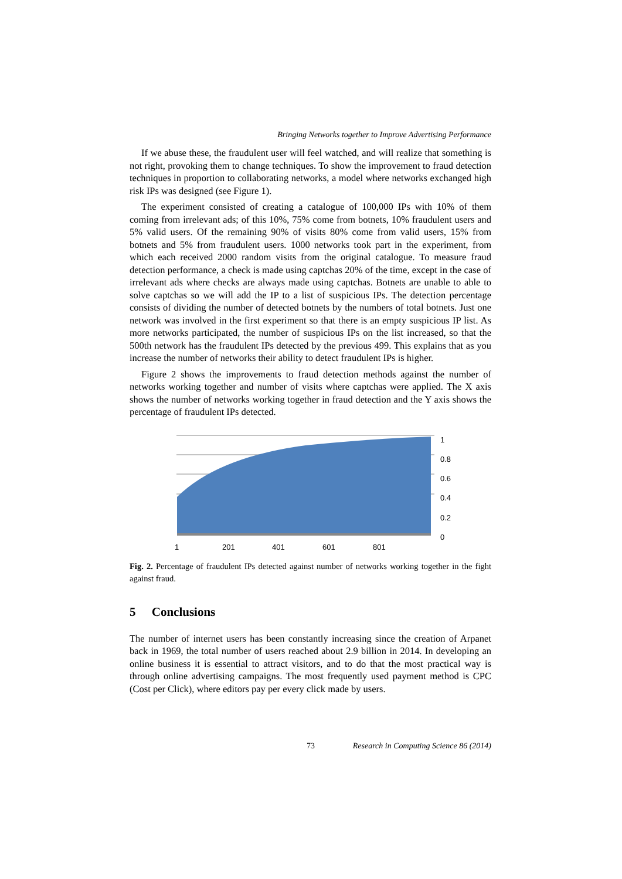Bringing Networks together to Improve Advertising Performance
If we abuse these, the fraudulent user will feel watched, and will realize that something is not right, provoking them to change techniques. To show the improvement to fraud detection techniques in proportion to collaborating networks, a model where networks exchanged high risk IPs was designed (see Figure 1).
The experiment consisted of creating a catalogue of 100,000 IPs with 10% of them coming from irrelevant ads; of this 10%, 75% come from botnets, 10% fraudulent users and 5% valid users. Of the remaining 90% of visits 80% come from valid users, 15% from botnets and 5% from fraudulent users. 1000 networks took part in the experiment, from which each received 2000 random visits from the original catalogue. To measure fraud detection performance, a check is made using captchas 20% of the time, except in the case of irrelevant ads where checks are always made using captchas. Botnets are unable to able to solve captchas so we will add the IP to a list of suspicious IPs. The detection percentage consists of dividing the number of detected botnets by the numbers of total botnets. Just one network was involved in the first experiment so that there is an empty suspicious IP list. As more networks participated, the number of suspicious IPs on the list increased, so that the 500th network has the fraudulent IPs detected by the previous 499. This explains that as you increase the number of networks their ability to detect fraudulent IPs is higher.
Figure 2 shows the improvements to fraud detection methods against the number of networks working together and number of visits where captchas were applied. The X axis shows the number of networks working together in fraud detection and the Y axis shows the percentage of fraudulent IPs detected.
1
0.8
0.6
0.4
0.2
0
1 201 401 601 801
Fig. 2. Percentage of fraudulent IPs detected against number of networks working together in the fight against fraud.
5 Conclusions
The number of internet users has been constantly increasing since the creation of Arpanet back in 1969, the total number of users reached about 2.9 billion in 2014. In developing an online business it is essential to attract visitors, and to do that the most practical way is through online advertising campaigns. The most frequently used payment method is CPC (Cost per Click), where editors pay per every click made by users.
73 Research in Computing Science 86 (2014)